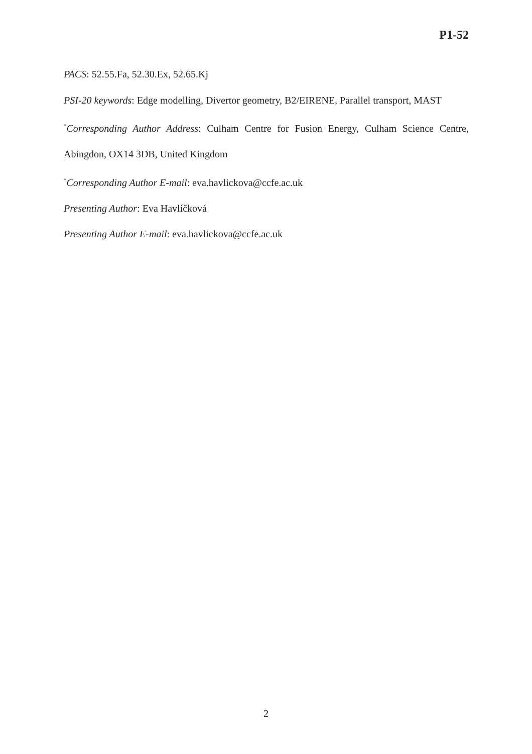P1-52
PACS: 52.55.Fa, 52.30.Ex, 52.65.Kj
PSI-20 keywords: Edge modelling, Divertor geometry, B2/EIRENE, Parallel transport, MAST
<sup>*</sup> Corresponding Author Address: Culham Centre for Fusion Energy, Culham Science Centre,
Abingdon, OX14 3DB, United Kingdom
<sup>*</sup> Corresponding Author E-mail: eva.havlickova@ccfe.ac.uk
Presenting Author: Eva Havlíčková
Presenting Author E-mail: eva.havlickova@ccfe.ac.uk
2